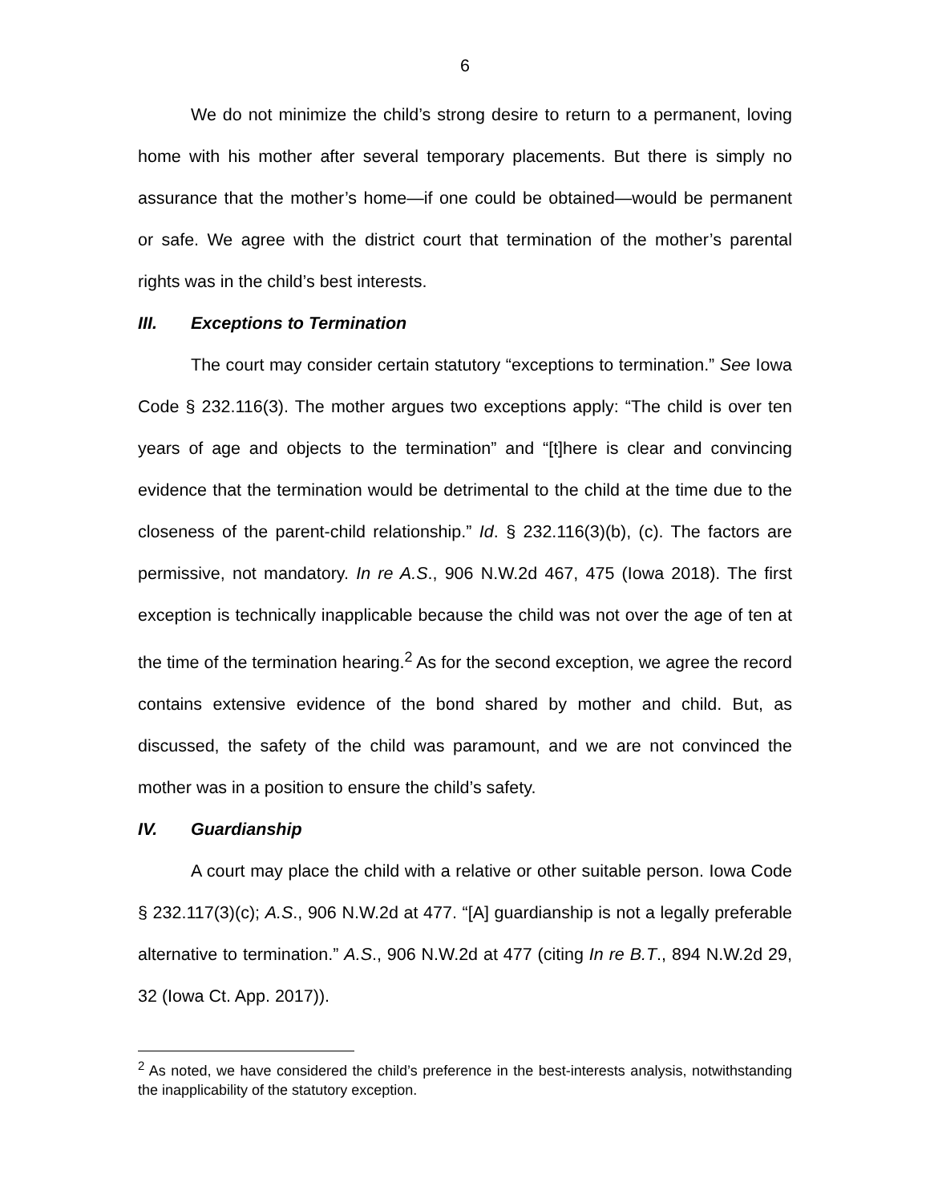6
We do not minimize the child’s strong desire to return to a permanent, loving home with his mother after several temporary placements. But there is simply no assurance that the mother’s home—if one could be obtained—would be permanent or safe. We agree with the district court that termination of the mother’s parental rights was in the child’s best interests.
III. Exceptions to Termination
The court may consider certain statutory “exceptions to termination.” See Iowa Code § 232.116(3). The mother argues two exceptions apply: “The child is over ten years of age and objects to the termination” and “[t]here is clear and convincing evidence that the termination would be detrimental to the child at the time due to the closeness of the parent-child relationship.” Id. § 232.116(3)(b), (c). The factors are permissive, not mandatory. In re A.S., 906 N.W.2d 467, 475 (Iowa 2018). The first exception is technically inapplicable because the child was not over the age of ten at the time of the termination hearing.<sup>2</sup> As for the second exception, we agree the record contains extensive evidence of the bond shared by mother and child. But, as discussed, the safety of the child was paramount, and we are not convinced the mother was in a position to ensure the child’s safety.
IV. Guardianship
A court may place the child with a relative or other suitable person. Iowa Code § 232.117(3)(c); A.S., 906 N.W.2d at 477. “[A] guardianship is not a legally preferable alternative to termination.” A.S., 906 N.W.2d at 477 (citing In re B.T., 894 N.W.2d 29, 32 (Iowa Ct. App. 2017)).
<sup>2</sup> As noted, we have considered the child’s preference in the best-interests analysis, notwithstanding the inapplicability of the statutory exception.